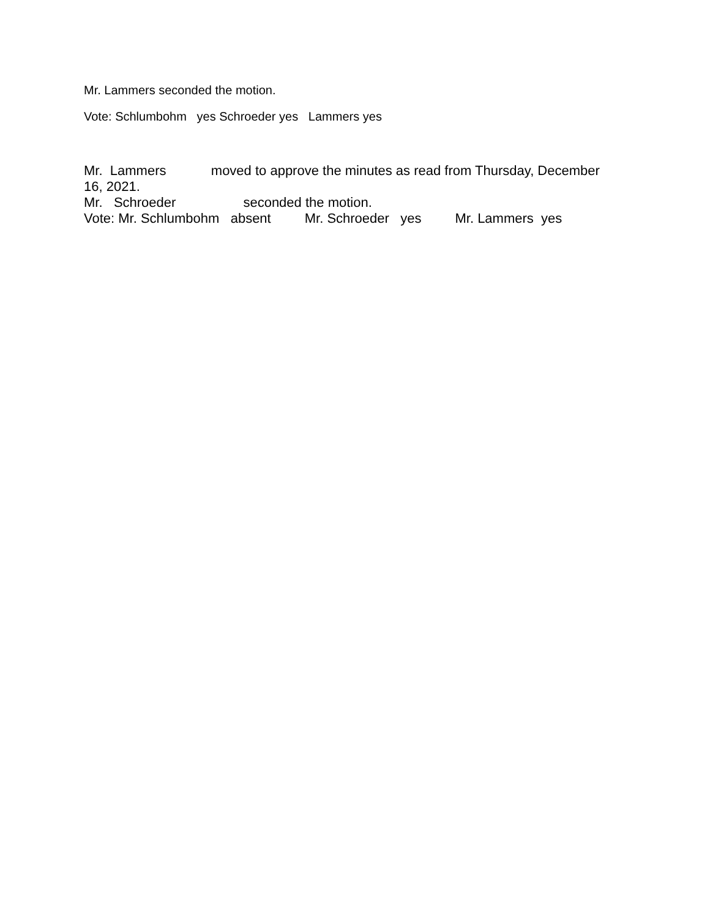Mr. Lammers seconded the motion.
Vote: Schlumbohm yes Schroeder yes Lammers yes
Mr. Lammers moved to approve the minutes as read from Thursday, December
16, 2021.
Mr. Schroeder seconded the motion.
Vote: Mr. Schlumbohm absent Mr. Schroeder yes Mr. Lammers yes